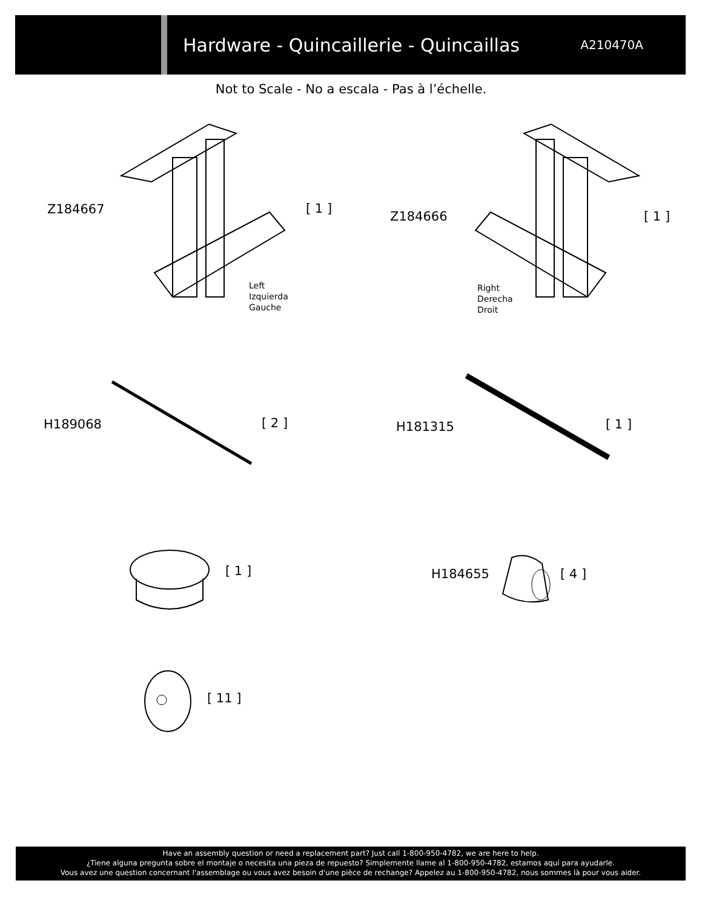Hardware - Quincaillerie - Quincaillas
A210470A
Not to Scale - No a escala - Pas à l’échelle.
Z184667 [ 1 ]
Left
Izquierda
Gauche
Z184666 [ 1 ]
Right
Derecha
Droit
H189068 [ 2 ] H181315 [ 1 ]
[ 1 ] H184655 [ 4 ]
[ 11 ]
Have an assembly question or need a replacement part? Just call 1-800-950-4782, we are here to help.
¿Tiene alguna pregunta sobre el montaje o necesita una pieza de repuesto? Simplemente llame al 1-800-950-4782, estamos aquí para ayudarle.
Vous avez une question concernant l'assemblage ou vous avez besoin d'une pièce de rechange? Appelez au 1-800-950-4782, nous sommes là pour vous aider.